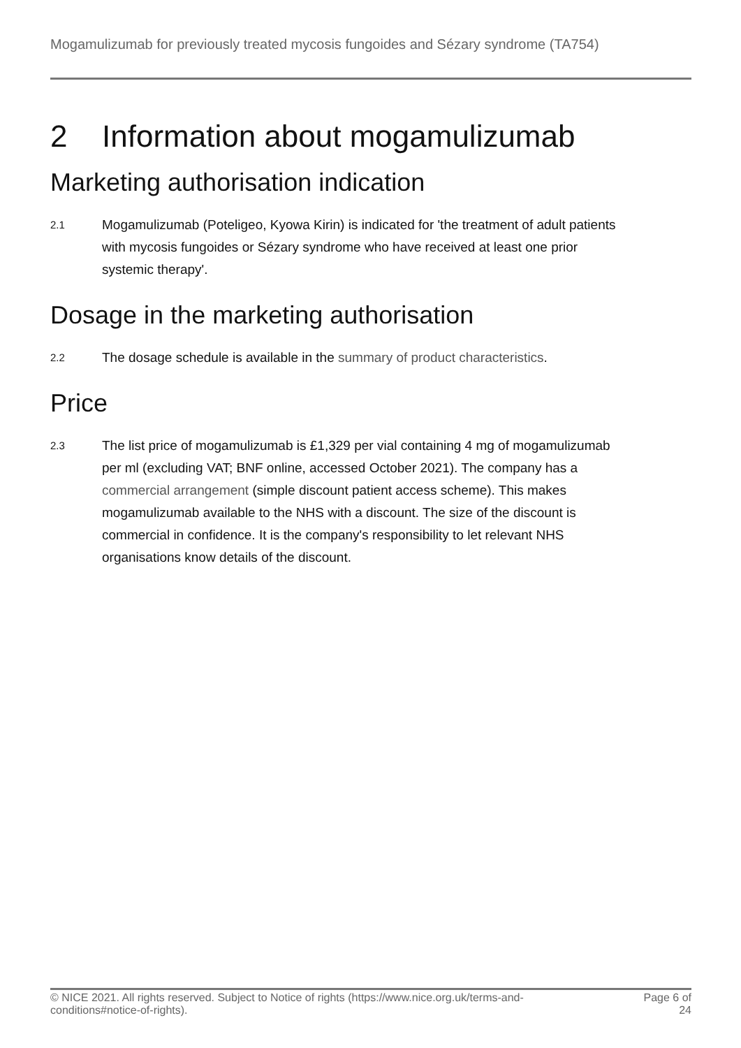Mogamulizumab for previously treated mycosis fungoides and Sézary syndrome (TA754)
2 Information about mogamulizumab
Marketing authorisation indication
2.1
Mogamulizumab (Poteligeo, Kyowa Kirin) is indicated for 'the treatment of adult patients with mycosis fungoides or Sézary syndrome who have received at least one prior systemic therapy'.
Dosage in the marketing authorisation
2.2
The dosage schedule is available in the summary of product characteristics.
Price
2.3
The list price of mogamulizumab is £1,329 per vial containing 4 mg of mogamulizumab per ml (excluding VAT; BNF online, accessed October 2021). The company has a commercial arrangement (simple discount patient access scheme). This makes mogamulizumab available to the NHS with a discount. The size of the discount is commercial in confidence. It is the company's responsibility to let relevant NHS organisations know details of the discount.
© NICE 2021. All rights reserved. Subject to Notice of rights (https://www.nice.org.uk/terms-and-conditions#notice-of-rights).
Page 6 of 24